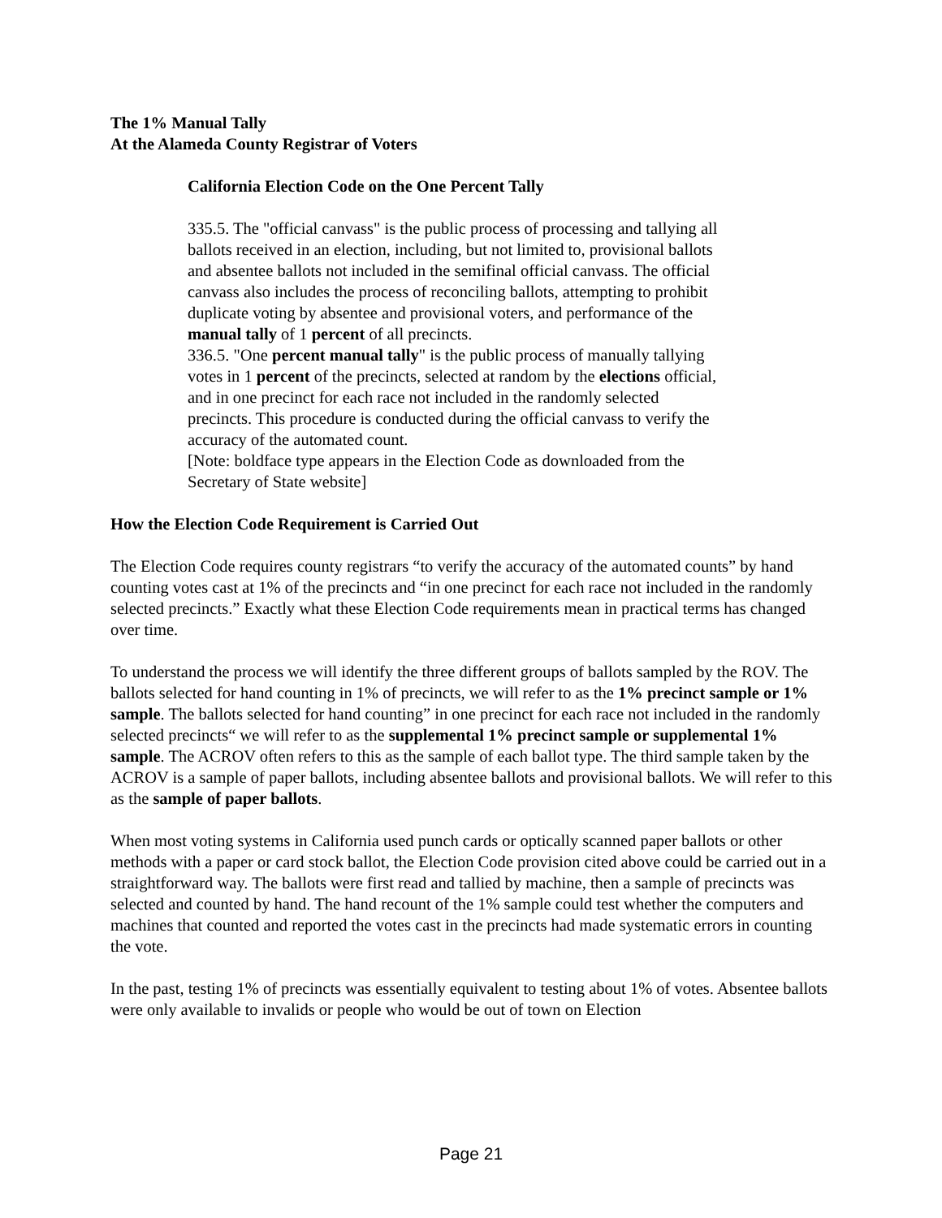The 1% Manual Tally
At the Alameda County Registrar of Voters
California Election Code on the One Percent Tally
335.5. The "official canvass" is the public process of processing and tallying all ballots received in an election, including, but not limited to, provisional ballots and absentee ballots not included in the semifinal official canvass. The official canvass also includes the process of reconciling ballots, attempting to prohibit duplicate voting by absentee and provisional voters, and performance of the manual tally of 1 percent of all precincts.
336.5. "One percent manual tally" is the public process of manually tallying votes in 1 percent of the precincts, selected at random by the elections official, and in one precinct for each race not included in the randomly selected precincts. This procedure is conducted during the official canvass to verify the accuracy of the automated count.
[Note: boldface type appears in the Election Code as downloaded from the Secretary of State website]
How the Election Code Requirement is Carried Out
The Election Code requires county registrars “to verify the accuracy of the automated counts” by hand counting votes cast at 1% of the precincts and “in one precinct for each race not included in the randomly selected precincts.” Exactly what these Election Code requirements mean in practical terms has changed over time.
To understand the process we will identify the three different groups of ballots sampled by the ROV. The ballots selected for hand counting in 1% of precincts, we will refer to as the 1% precinct sample or 1% sample. The ballots selected for hand counting” in one precinct for each race not included in the randomly selected precincts“ we will refer to as the supplemental 1% precinct sample or supplemental 1% sample. The ACROV often refers to this as the sample of each ballot type. The third sample taken by the ACROV is a sample of paper ballots, including absentee ballots and provisional ballots. We will refer to this as the sample of paper ballots.
When most voting systems in California used punch cards or optically scanned paper ballots or other methods with a paper or card stock ballot, the Election Code provision cited above could be carried out in a straightforward way. The ballots were first read and tallied by machine, then a sample of precincts was selected and counted by hand. The hand recount of the 1% sample could test whether the computers and machines that counted and reported the votes cast in the precincts had made systematic errors in counting the vote.
In the past, testing 1% of precincts was essentially equivalent to testing about 1% of votes. Absentee ballots were only available to invalids or people who would be out of town on Election
Page 21